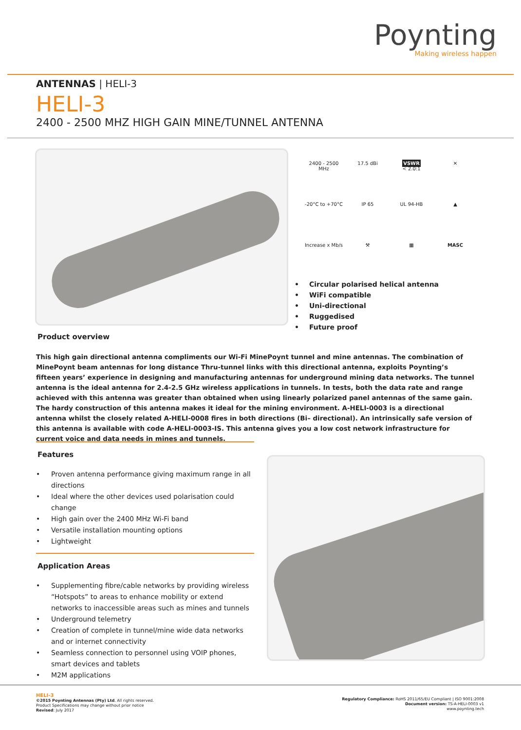Poynting
Making wireless happen
ANTENNAS | HELI-3
HELI-3
2400 - 2500 MHZ HIGH GAIN MINE/TUNNEL ANTENNA
2400 - 2500 MHz
17.5 dBi
VSWR
< 2.0:1
✕
-20°C to +70°C
IP 65
UL 94-HB
▲
Increase x Mb/s
⚒
▦
MASC
• Circular polarised helical antenna
• WiFi compatible
• Uni-directional
• Ruggedised
• Future proof
Product overview
This high gain directional antenna compliments our Wi-Fi MinePoynt tunnel and mine antennas. The combination of MinePoynt beam antennas for long distance Thru-tunnel links with this directional antenna, exploits Poynting’s fifteen years’ experience in designing and manufacturing antennas for underground mining data networks. The tunnel antenna is the ideal antenna for 2.4-2.5 GHz wireless applications in tunnels. In tests, both the data rate and range achieved with this antenna was greater than obtained when using linearly polarized panel antennas of the same gain. The hardy construction of this antenna makes it ideal for the mining environment. A-HELI-0003 is a directional antenna whilst the closely related A-HELI-0008 fires in both directions (Bi– directional). An intrinsically safe version of this antenna is available with code A-HELI-0003-IS. This antenna gives you a low cost network infrastructure for current voice and data needs in mines and tunnels.
Features
• Proven antenna performance giving maximum range in all directions
• Ideal where the other devices used polarisation could change
• High gain over the 2400 MHz Wi-Fi band
• Versatile installation mounting options
• Lightweight
Application Areas
• Supplementing fibre/cable networks by providing wireless “Hotspots” to areas to enhance mobility or extend networks to inaccessible areas such as mines and tunnels
• Underground telemetry
• Creation of complete in tunnel/mine wide data networks and or internet connectivity
• Seamless connection to personnel using VOIP phones, smart devices and tablets
• M2M applications
HELI-3
©2015 Poynting Antennas (Pty) Ltd. All rights reserved.
Product Specifications may change without prior notice
Revised: July 2017
Regulatory Compliance: RoHS 2011/65/EU Compliant | ISO 9001:2008
Document version: TS-A-HELI-0003 v1
www.poynting.tech